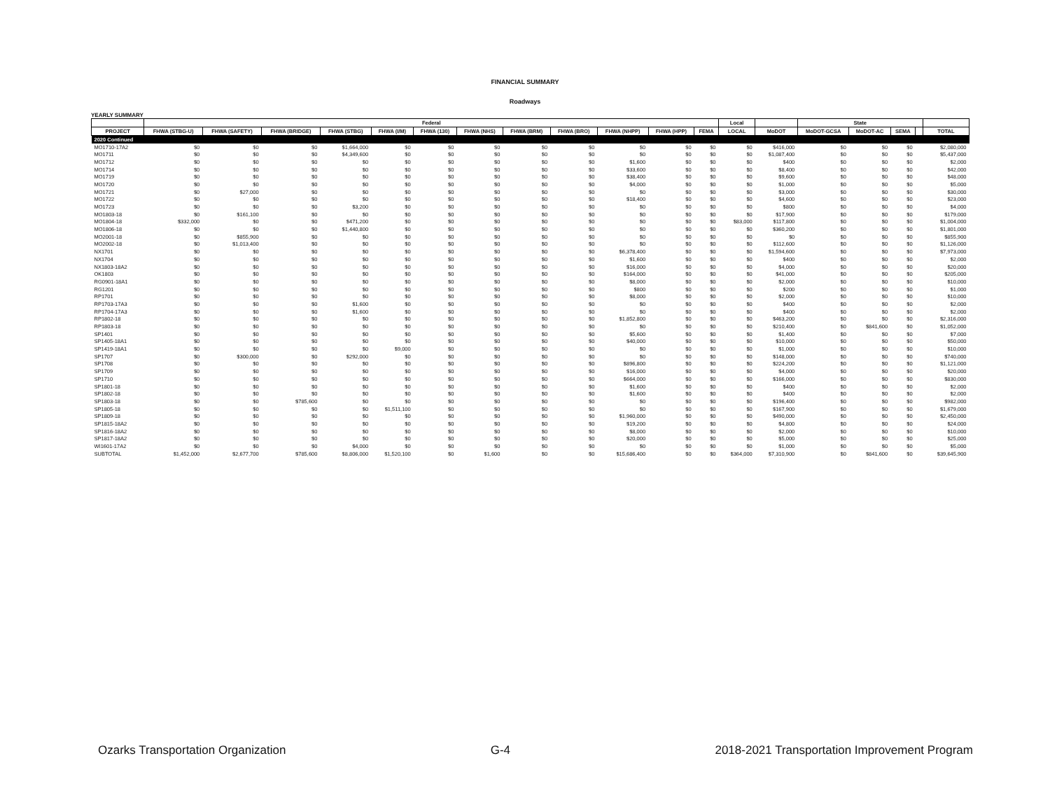FINANCIAL SUMMARY
Roadways
YEARLY SUMMARY
| | Federal | | | | | | | | | | | | Local | | State | | | | |
| --- | --- | --- | --- | --- | --- | --- | --- | --- | --- | --- | --- | --- | --- | --- | --- | --- | --- | --- | --- |
| PROJECT | FHWA (STBG-U) | FHWA (SAFETY) | FHWA (BRIDGE) | FHWA (STBG) | FHWA (I/M) | FHWA (130) | FHWA (NHS) | FHWA (BRM) | FHWA (BRO) | FHWA (NHPP) | FHWA (HPP) | FEMA | LOCAL | MoDOT | MoDOT-GCSA | MoDOT-AC | SEMA | | TOTAL |
| 2020 Continued | | | | | | | | | | | | | | | | | | | |
| MO1710-17A2 | $0 | $0 | $0 | $1,664,000 | $0 | $0 | $0 | $0 | $0 | $0 | $0 | $0 | $0 | $416,000 | $0 | $0 | $0 | | $2,080,000 |
| MO1711 | $0 | $0 | $0 | $4,349,600 | $0 | $0 | $0 | $0 | $0 | $0 | $0 | $0 | $0 | $1,087,400 | $0 | $0 | $0 | | $5,437,000 |
| MO1712 | $0 | $0 | $0 | $0 | $0 | $0 | $0 | $0 | $0 | $1,600 | $0 | $0 | $0 | $400 | $0 | $0 | $0 | | $2,000 |
| MO1714 | $0 | $0 | $0 | $0 | $0 | $0 | $0 | $0 | $0 | $33,600 | $0 | $0 | $0 | $8,400 | $0 | $0 | $0 | | $42,000 |
| MO1719 | $0 | $0 | $0 | $0 | $0 | $0 | $0 | $0 | $0 | $38,400 | $0 | $0 | $0 | $9,600 | $0 | $0 | $0 | | $48,000 |
| MO1720 | $0 | $0 | $0 | $0 | $0 | $0 | $0 | $0 | $0 | $4,000 | $0 | $0 | $0 | $1,000 | $0 | $0 | $0 | | $5,000 |
| MO1721 | $0 | $27,000 | $0 | $0 | $0 | $0 | $0 | $0 | $0 | $0 | $0 | $0 | $0 | $3,000 | $0 | $0 | $0 | | $30,000 |
| MO1722 | $0 | $0 | $0 | $0 | $0 | $0 | $0 | $0 | $0 | $18,400 | $0 | $0 | $0 | $4,600 | $0 | $0 | $0 | | $23,000 |
| MO1723 | $0 | $0 | $0 | $3,200 | $0 | $0 | $0 | $0 | $0 | $0 | $0 | $0 | $0 | $800 | $0 | $0 | $0 | | $4,000 |
| MO1803-18 | $0 | $161,100 | $0 | $0 | $0 | $0 | $0 | $0 | $0 | $0 | $0 | $0 | $0 | $17,900 | $0 | $0 | $0 | | $179,000 |
| MO1804-18 | $332,000 | $0 | $0 | $471,200 | $0 | $0 | $0 | $0 | $0 | $0 | $0 | $0 | $83,000 | $117,800 | $0 | $0 | $0 | | $1,004,000 |
| MO1806-18 | $0 | $0 | $0 | $1,440,800 | $0 | $0 | $0 | $0 | $0 | $0 | $0 | $0 | $0 | $360,200 | $0 | $0 | $0 | | $1,801,000 |
| MO2001-18 | $0 | $855,900 | $0 | $0 | $0 | $0 | $0 | $0 | $0 | $0 | $0 | $0 | $0 | $0 | $0 | $0 | $0 | | $855,900 |
| MO2002-18 | $0 | $1,013,400 | $0 | $0 | $0 | $0 | $0 | $0 | $0 | $0 | $0 | $0 | $0 | $112,600 | $0 | $0 | $0 | | $1,126,000 |
| NX1701 | $0 | $0 | $0 | $0 | $0 | $0 | $0 | $0 | $0 | $6,378,400 | $0 | $0 | $0 | $1,594,600 | $0 | $0 | $0 | | $7,973,000 |
| NX1704 | $0 | $0 | $0 | $0 | $0 | $0 | $0 | $0 | $0 | $1,600 | $0 | $0 | $0 | $400 | $0 | $0 | $0 | | $2,000 |
| NX1803-18A2 | $0 | $0 | $0 | $0 | $0 | $0 | $0 | $0 | $0 | $16,000 | $0 | $0 | $0 | $4,000 | $0 | $0 | $0 | | $20,000 |
| OK1803 | $0 | $0 | $0 | $0 | $0 | $0 | $0 | $0 | $0 | $164,000 | $0 | $0 | $0 | $41,000 | $0 | $0 | $0 | | $205,000 |
| RG0901-18A1 | $0 | $0 | $0 | $0 | $0 | $0 | $0 | $0 | $0 | $8,000 | $0 | $0 | $0 | $2,000 | $0 | $0 | $0 | | $10,000 |
| RG1201 | $0 | $0 | $0 | $0 | $0 | $0 | $0 | $0 | $0 | $800 | $0 | $0 | $0 | $200 | $0 | $0 | $0 | | $1,000 |
| RP1701 | $0 | $0 | $0 | $0 | $0 | $0 | $0 | $0 | $0 | $8,000 | $0 | $0 | $0 | $2,000 | $0 | $0 | $0 | | $10,000 |
| RP1703-17A3 | $0 | $0 | $0 | $1,600 | $0 | $0 | $0 | $0 | $0 | $0 | $0 | $0 | $0 | $400 | $0 | $0 | $0 | | $2,000 |
| RP1704-17A3 | $0 | $0 | $0 | $1,600 | $0 | $0 | $0 | $0 | $0 | $0 | $0 | $0 | $0 | $400 | $0 | $0 | $0 | | $2,000 |
| RP1802-18 | $0 | $0 | $0 | $0 | $0 | $0 | $0 | $0 | $0 | $1,852,800 | $0 | $0 | $0 | $463,200 | $0 | $0 | $0 | | $2,316,000 |
| RP1803-18 | $0 | $0 | $0 | $0 | $0 | $0 | $0 | $0 | $0 | $0 | $0 | $0 | $0 | $210,400 | $0 | $841,600 | $0 | | $1,052,000 |
| SP1401 | $0 | $0 | $0 | $0 | $0 | $0 | $0 | $0 | $0 | $5,600 | $0 | $0 | $0 | $1,400 | $0 | $0 | $0 | | $7,000 |
| SP1405-18A1 | $0 | $0 | $0 | $0 | $0 | $0 | $0 | $0 | $0 | $40,000 | $0 | $0 | $0 | $10,000 | $0 | $0 | $0 | | $50,000 |
| SP1419-18A1 | $0 | $0 | $0 | $0 | $9,000 | $0 | $0 | $0 | $0 | $0 | $0 | $0 | $0 | $1,000 | $0 | $0 | $0 | | $10,000 |
| SP1707 | $0 | $300,000 | $0 | $292,000 | $0 | $0 | $0 | $0 | $0 | $0 | $0 | $0 | $0 | $148,000 | $0 | $0 | $0 | | $740,000 |
| SP1708 | $0 | $0 | $0 | $0 | $0 | $0 | $0 | $0 | $0 | $896,800 | $0 | $0 | $0 | $224,200 | $0 | $0 | $0 | | $1,121,000 |
| SP1709 | $0 | $0 | $0 | $0 | $0 | $0 | $0 | $0 | $0 | $16,000 | $0 | $0 | $0 | $4,000 | $0 | $0 | $0 | | $20,000 |
| SP1710 | $0 | $0 | $0 | $0 | $0 | $0 | $0 | $0 | $0 | $664,000 | $0 | $0 | $0 | $166,000 | $0 | $0 | $0 | | $830,000 |
| SP1801-18 | $0 | $0 | $0 | $0 | $0 | $0 | $0 | $0 | $0 | $1,600 | $0 | $0 | $0 | $400 | $0 | $0 | $0 | | $2,000 |
| SP1802-18 | $0 | $0 | $0 | $0 | $0 | $0 | $0 | $0 | $0 | $1,600 | $0 | $0 | $0 | $400 | $0 | $0 | $0 | | $2,000 |
| SP1803-18 | $0 | $0 | $785,600 | $0 | $0 | $0 | $0 | $0 | $0 | $0 | $0 | $0 | $0 | $196,400 | $0 | $0 | $0 | | $982,000 |
| SP1805-18 | $0 | $0 | $0 | $0 | $1,511,100 | $0 | $0 | $0 | $0 | $0 | $0 | $0 | $0 | $167,900 | $0 | $0 | $0 | | $1,679,000 |
| SP1809-18 | $0 | $0 | $0 | $0 | $0 | $0 | $0 | $0 | $0 | $1,960,000 | $0 | $0 | $0 | $490,000 | $0 | $0 | $0 | | $2,450,000 |
| SP1815-18A2 | $0 | $0 | $0 | $0 | $0 | $0 | $0 | $0 | $0 | $19,200 | $0 | $0 | $0 | $4,800 | $0 | $0 | $0 | | $24,000 |
| SP1816-18A2 | $0 | $0 | $0 | $0 | $0 | $0 | $0 | $0 | $0 | $8,000 | $0 | $0 | $0 | $2,000 | $0 | $0 | $0 | | $10,000 |
| SP1817-18A2 | $0 | $0 | $0 | $0 | $0 | $0 | $0 | $0 | $0 | $20,000 | $0 | $0 | $0 | $5,000 | $0 | $0 | $0 | | $25,000 |
| WI1601-17A2 | $0 | $0 | $0 | $4,000 | $0 | $0 | $0 | $0 | $0 | $0 | $0 | $0 | $0 | $1,000 | $0 | $0 | $0 | | $5,000 |
| SUBTOTAL | $1,452,000 | $2,677,700 | $785,600 | $8,806,000 | $1,520,100 | $0 | $1,600 | $0 | $0 | $15,686,400 | $0 | $0 | $364,000 | $7,310,900 | $0 | $841,600 | $0 | | $39,645,900 |
Ozarks Transportation Organization G-4 2018-2021 Transportation Improvement Program